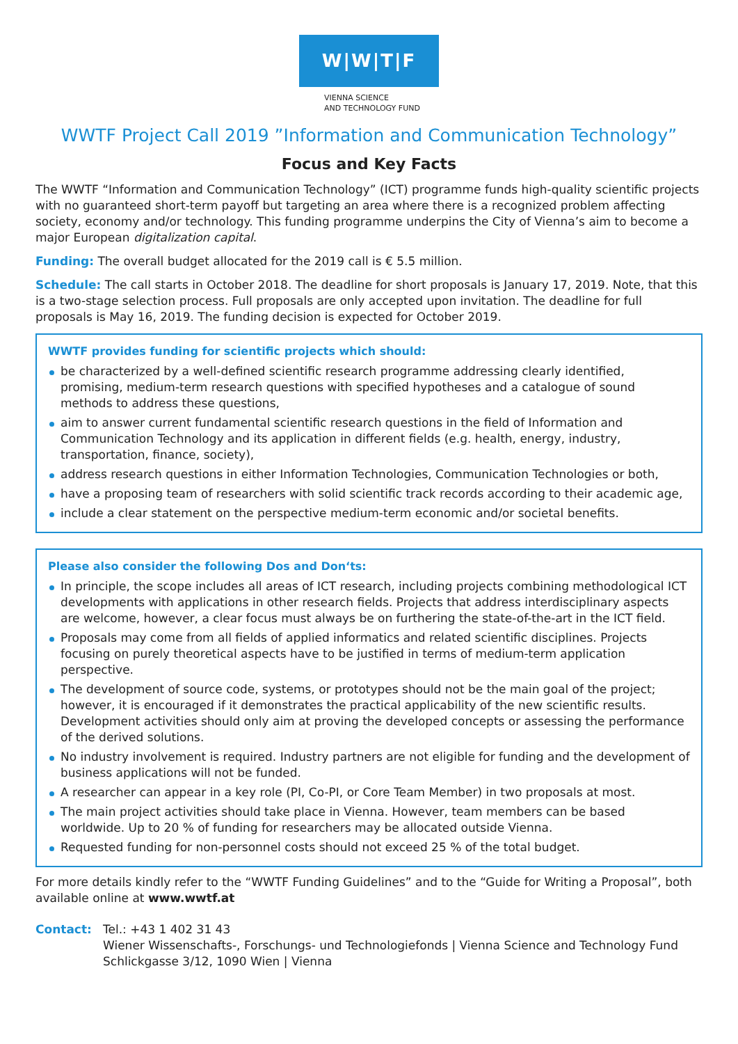W|W|T|F
VIENNA SCIENCE
AND TECHNOLOGY FUND
WWTF Project Call 2019 ”Information and Communication Technology”
Focus and Key Facts
The WWTF “Information and Communication Technology” (ICT) programme funds high-quality scientific projects with no guaranteed short-term payoff but targeting an area where there is a recognized problem affecting society, economy and/or technology. This funding programme underpins the City of Vienna’s aim to become a major European digitalization capital.
Funding: The overall budget allocated for the 2019 call is € 5.5 million.
Schedule: The call starts in October 2018. The deadline for short proposals is January 17, 2019. Note, that this is a two-stage selection process. Full proposals are only accepted upon invitation. The deadline for full proposals is May 16, 2019. The funding decision is expected for October 2019.
WWTF provides funding for scientific projects which should:
be characterized by a well-defined scientific research programme addressing clearly identified, promising, medium-term research questions with specified hypotheses and a catalogue of sound methods to address these questions,
aim to answer current fundamental scientific research questions in the field of Information and Communication Technology and its application in different fields (e.g. health, energy, industry, transportation, finance, society),
address research questions in either Information Technologies, Communication Technologies or both,
have a proposing team of researchers with solid scientific track records according to their academic age,
include a clear statement on the perspective medium-term economic and/or societal benefits.
Please also consider the following Dos and Don‘ts:
In principle, the scope includes all areas of ICT research, including projects combining methodological ICT developments with applications in other research fields. Projects that address interdisciplinary aspects are welcome, however, a clear focus must always be on furthering the state-of-the-art in the ICT field.
Proposals may come from all fields of applied informatics and related scientific disciplines. Projects focusing on purely theoretical aspects have to be justified in terms of medium-term application perspective.
The development of source code, systems, or prototypes should not be the main goal of the project; however, it is encouraged if it demonstrates the practical applicability of the new scientific results. Development activities should only aim at proving the developed concepts or assessing the performance of the derived solutions.
No industry involvement is required. Industry partners are not eligible for funding and the development of business applications will not be funded.
A researcher can appear in a key role (PI, Co-PI, or Core Team Member) in two proposals at most.
The main project activities should take place in Vienna. However, team members can be based worldwide. Up to 20 % of funding for researchers may be allocated outside Vienna.
Requested funding for non-personnel costs should not exceed 25 % of the total budget.
For more details kindly refer to the “WWTF Funding Guidelines” and to the “Guide for Writing a Proposal”, both available online at www.wwtf.at
Contact: Tel.: +43 1 402 31 43
Wiener Wissenschafts-, Forschungs- und Technologiefonds | Vienna Science and Technology Fund
Schlickgasse 3/12, 1090 Wien | Vienna